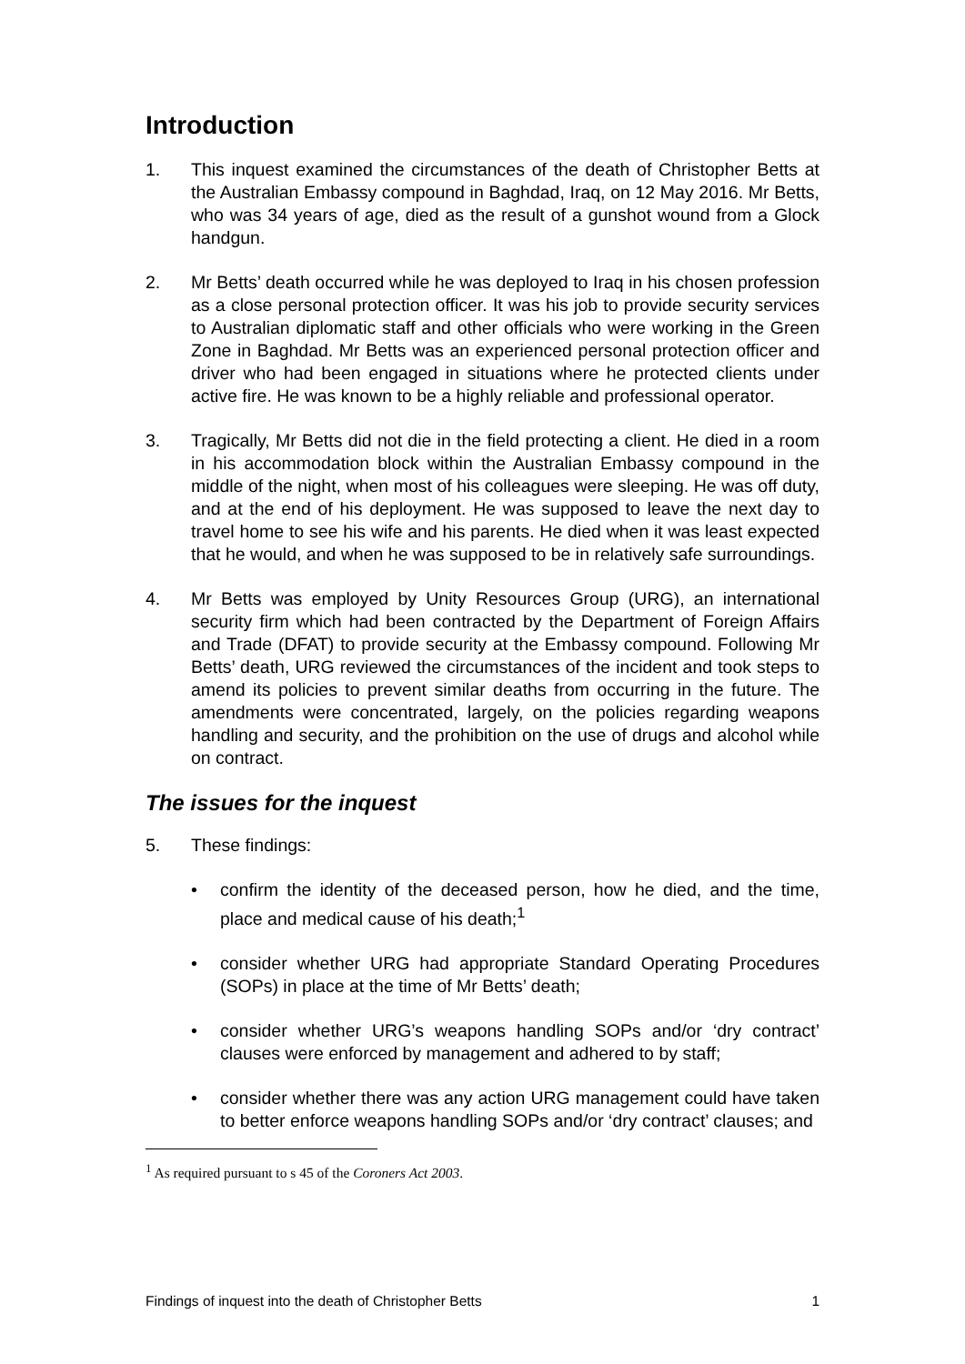Introduction
1. This inquest examined the circumstances of the death of Christopher Betts at the Australian Embassy compound in Baghdad, Iraq, on 12 May 2016. Mr Betts, who was 34 years of age, died as the result of a gunshot wound from a Glock handgun.
2. Mr Betts’ death occurred while he was deployed to Iraq in his chosen profession as a close personal protection officer. It was his job to provide security services to Australian diplomatic staff and other officials who were working in the Green Zone in Baghdad. Mr Betts was an experienced personal protection officer and driver who had been engaged in situations where he protected clients under active fire. He was known to be a highly reliable and professional operator.
3. Tragically, Mr Betts did not die in the field protecting a client. He died in a room in his accommodation block within the Australian Embassy compound in the middle of the night, when most of his colleagues were sleeping. He was off duty, and at the end of his deployment. He was supposed to leave the next day to travel home to see his wife and his parents. He died when it was least expected that he would, and when he was supposed to be in relatively safe surroundings.
4. Mr Betts was employed by Unity Resources Group (URG), an international security firm which had been contracted by the Department of Foreign Affairs and Trade (DFAT) to provide security at the Embassy compound. Following Mr Betts’ death, URG reviewed the circumstances of the incident and took steps to amend its policies to prevent similar deaths from occurring in the future. The amendments were concentrated, largely, on the policies regarding weapons handling and security, and the prohibition on the use of drugs and alcohol while on contract.
The issues for the inquest
5. These findings:
• confirm the identity of the deceased person, how he died, and the time, place and medical cause of his death;<sup>1</sup>
• consider whether URG had appropriate Standard Operating Procedures (SOPs) in place at the time of Mr Betts’ death;
• consider whether URG’s weapons handling SOPs and/or ‘dry contract’ clauses were enforced by management and adhered to by staff;
• consider whether there was any action URG management could have taken to better enforce weapons handling SOPs and/or ‘dry contract’ clauses; and
<sup>1</sup> As required pursuant to s 45 of the Coroners Act 2003.
Findings of inquest into the death of Christopher Betts 1